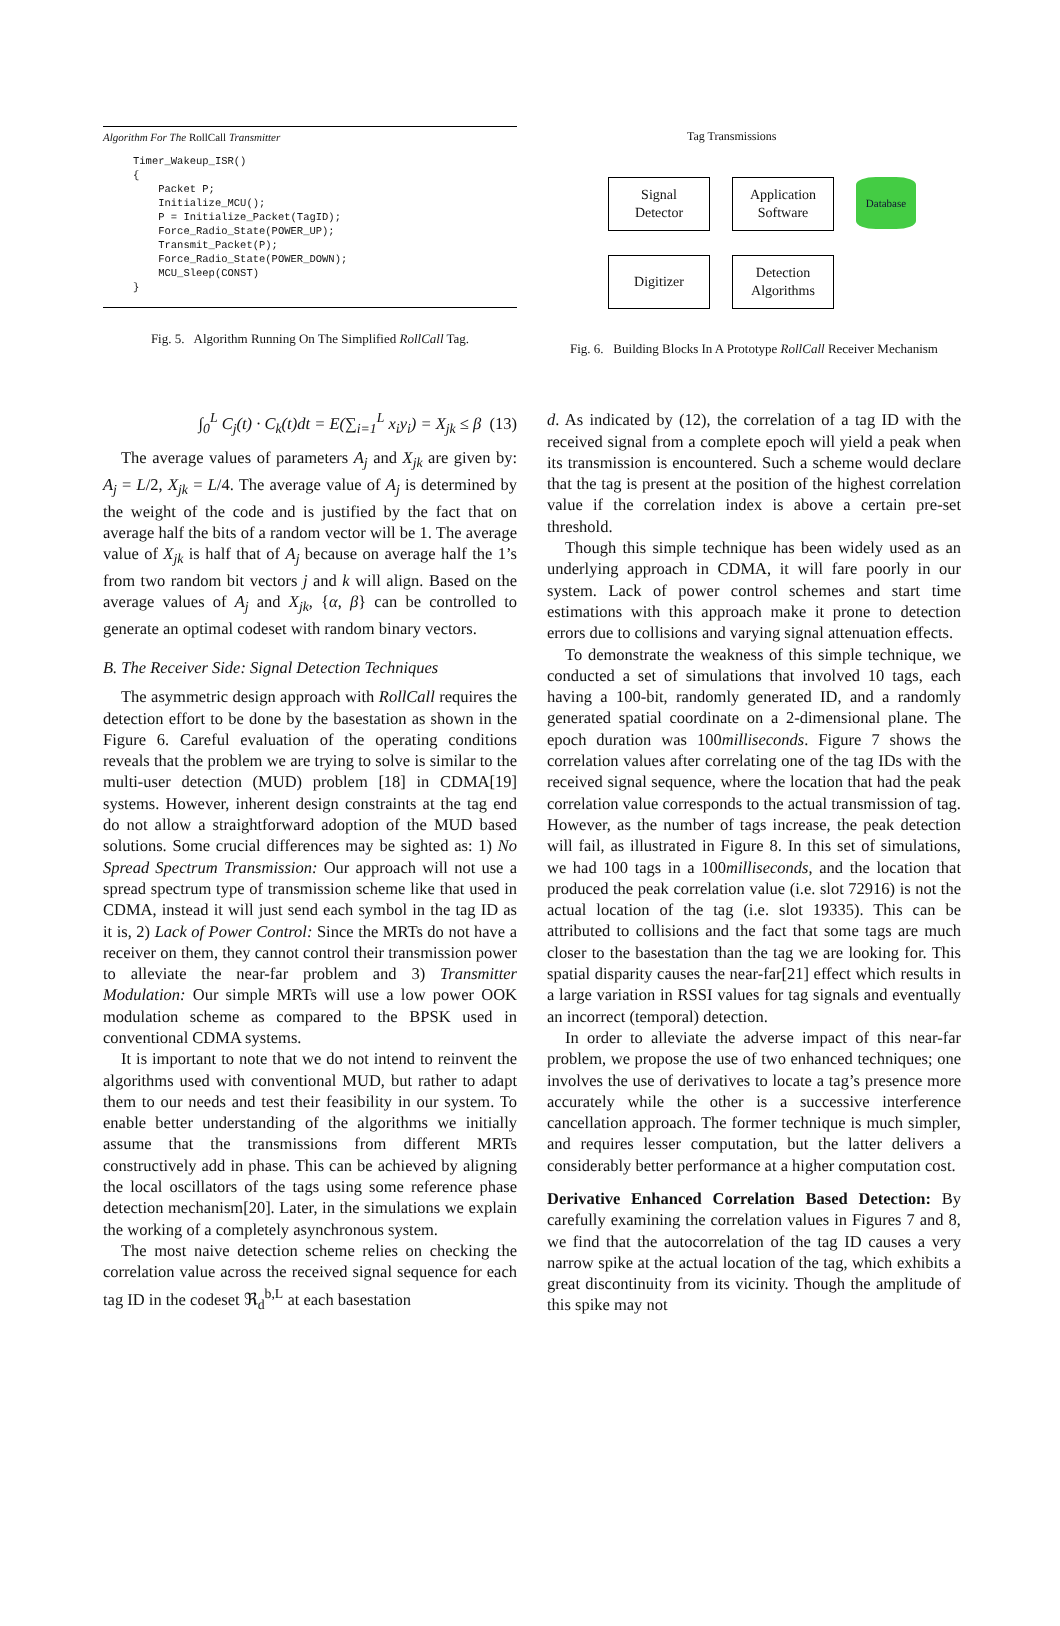Algorithm For The RollCall Transmitter
Timer_Wakeup_ISR()
{
    Packet P;
    Initialize_MCU();
    P = Initialize_Packet(TagID);
    Force_Radio_State(POWER_UP);
    Transmit_Packet(P);
    Force_Radio_State(POWER_DOWN);
    MCU_Sleep(CONST)
}
Fig. 5. Algorithm Running On The Simplified RollCall Tag.
∫<sub>0</sub><sup>L</sup> C<sub>j</sub>(t) · C<sub>k</sub>(t)dt = E(∑<sub>i=1</sub><sup>L</sup> x<sub>i</sub>y<sub>i</sub>) = X<sub>jk</sub> ≤ β (13)
The average values of parameters A<sub>j</sub> and X<sub>jk</sub> are given by: A<sub>j</sub> = L/2, X<sub>jk</sub> = L/4. The average value of A<sub>j</sub> is determined by the weight of the code and is justified by the fact that on average half the bits of a random vector will be 1. The average value of X<sub>jk</sub> is half that of A<sub>j</sub> because on average half the 1’s from two random bit vectors j and k will align. Based on the average values of A<sub>j</sub> and X<sub>jk</sub>, {α, β} can be controlled to generate an optimal codeset with random binary vectors.
B. The Receiver Side: Signal Detection Techniques
The asymmetric design approach with RollCall requires the detection effort to be done by the basestation as shown in the Figure 6. Careful evaluation of the operating conditions reveals that the problem we are trying to solve is similar to the multi-user detection (MUD) problem [18] in CDMA[19] systems. However, inherent design constraints at the tag end do not allow a straightforward adoption of the MUD based solutions. Some crucial differences may be sighted as: 1) No Spread Spectrum Transmission: Our approach will not use a spread spectrum type of transmission scheme like that used in CDMA, instead it will just send each symbol in the tag ID as it is, 2) Lack of Power Control: Since the MRTs do not have a receiver on them, they cannot control their transmission power to alleviate the near-far problem and 3) Transmitter Modulation: Our simple MRTs will use a low power OOK modulation scheme as compared to the BPSK used in conventional CDMA systems.
It is important to note that we do not intend to reinvent the algorithms used with conventional MUD, but rather to adapt them to our needs and test their feasibility in our system. To enable better understanding of the algorithms we initially assume that the transmissions from different MRTs constructively add in phase. This can be achieved by aligning the local oscillators of the tags using some reference phase detection mechanism[20]. Later, in the simulations we explain the working of a completely asynchronous system.
The most naive detection scheme relies on checking the correlation value across the received signal sequence for each tag ID in the codeset ℜ<sub>d</sub><sup>b,L</sup> at each basestation
Tag Transmissions
Signal
Detector
Application
Software
Database
Digitizer
Detection
Algorithms
Fig. 6. Building Blocks In A Prototype RollCall Receiver Mechanism
d. As indicated by (12), the correlation of a tag ID with the received signal from a complete epoch will yield a peak when its transmission is encountered. Such a scheme would declare that the tag is present at the position of the highest correlation value if the correlation index is above a certain pre-set threshold.
Though this simple technique has been widely used as an underlying approach in CDMA, it will fare poorly in our system. Lack of power control schemes and start time estimations with this approach make it prone to detection errors due to collisions and varying signal attenuation effects.
To demonstrate the weakness of this simple technique, we conducted a set of simulations that involved 10 tags, each having a 100-bit, randomly generated ID, and a randomly generated spatial coordinate on a 2-dimensional plane. The epoch duration was 100milliseconds. Figure 7 shows the correlation values after correlating one of the tag IDs with the received signal sequence, where the location that had the peak correlation value corresponds to the actual transmission of tag. However, as the number of tags increase, the peak detection will fail, as illustrated in Figure 8. In this set of simulations, we had 100 tags in a 100milliseconds, and the location that produced the peak correlation value (i.e. slot 72916) is not the actual location of the tag (i.e. slot 19335). This can be attributed to collisions and the fact that some tags are much closer to the basestation than the tag we are looking for. This spatial disparity causes the near-far[21] effect which results in a large variation in RSSI values for tag signals and eventually an incorrect (temporal) detection.
In order to alleviate the adverse impact of this near-far problem, we propose the use of two enhanced techniques; one involves the use of derivatives to locate a tag’s presence more accurately while the other is a successive interference cancellation approach. The former technique is much simpler, and requires lesser computation, but the latter delivers a considerably better performance at a higher computation cost.
Derivative Enhanced Correlation Based Detection: By carefully examining the correlation values in Figures 7 and 8, we find that the autocorrelation of the tag ID causes a very narrow spike at the actual location of the tag, which exhibits a great discontinuity from its vicinity. Though the amplitude of this spike may not